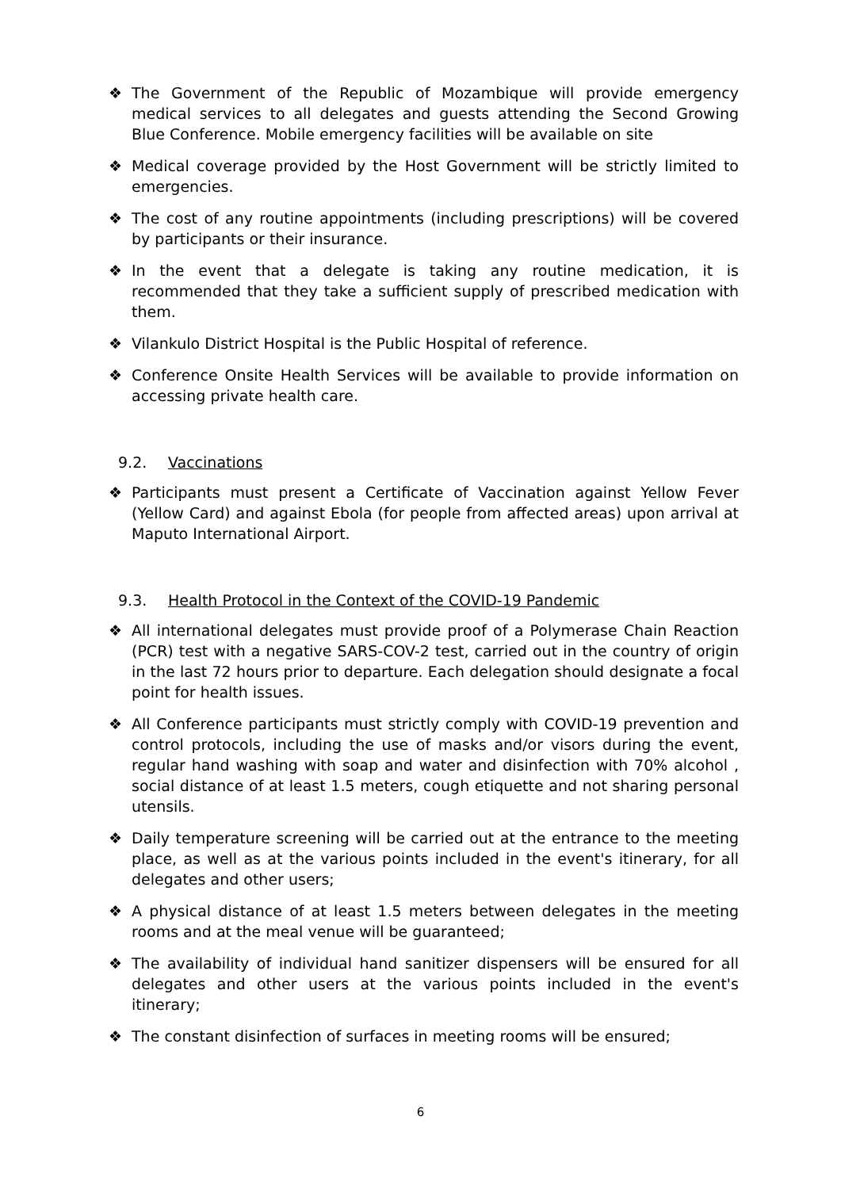❖ The Government of the Republic of Mozambique will provide emergency medical services to all delegates and guests attending the Second Growing Blue Conference. Mobile emergency facilities will be available on site
❖ Medical coverage provided by the Host Government will be strictly limited to emergencies.
❖ The cost of any routine appointments (including prescriptions) will be covered by participants or their insurance.
❖ In the event that a delegate is taking any routine medication, it is recommended that they take a sufficient supply of prescribed medication with them.
❖ Vilankulo District Hospital is the Public Hospital of reference.
❖ Conference Onsite Health Services will be available to provide information on accessing private health care.
9.2. Vaccinations
❖ Participants must present a Certificate of Vaccination against Yellow Fever (Yellow Card) and against Ebola (for people from affected areas) upon arrival at Maputo International Airport.
9.3. Health Protocol in the Context of the COVID-19 Pandemic
❖ All international delegates must provide proof of a Polymerase Chain Reaction (PCR) test with a negative SARS-COV-2 test, carried out in the country of origin in the last 72 hours prior to departure. Each delegation should designate a focal point for health issues.
❖ All Conference participants must strictly comply with COVID-19 prevention and control protocols, including the use of masks and/or visors during the event, regular hand washing with soap and water and disinfection with 70% alcohol , social distance of at least 1.5 meters, cough etiquette and not sharing personal utensils.
❖ Daily temperature screening will be carried out at the entrance to the meeting place, as well as at the various points included in the event's itinerary, for all delegates and other users;
❖ A physical distance of at least 1.5 meters between delegates in the meeting rooms and at the meal venue will be guaranteed;
❖ The availability of individual hand sanitizer dispensers will be ensured for all delegates and other users at the various points included in the event's itinerary;
❖ The constant disinfection of surfaces in meeting rooms will be ensured;
6